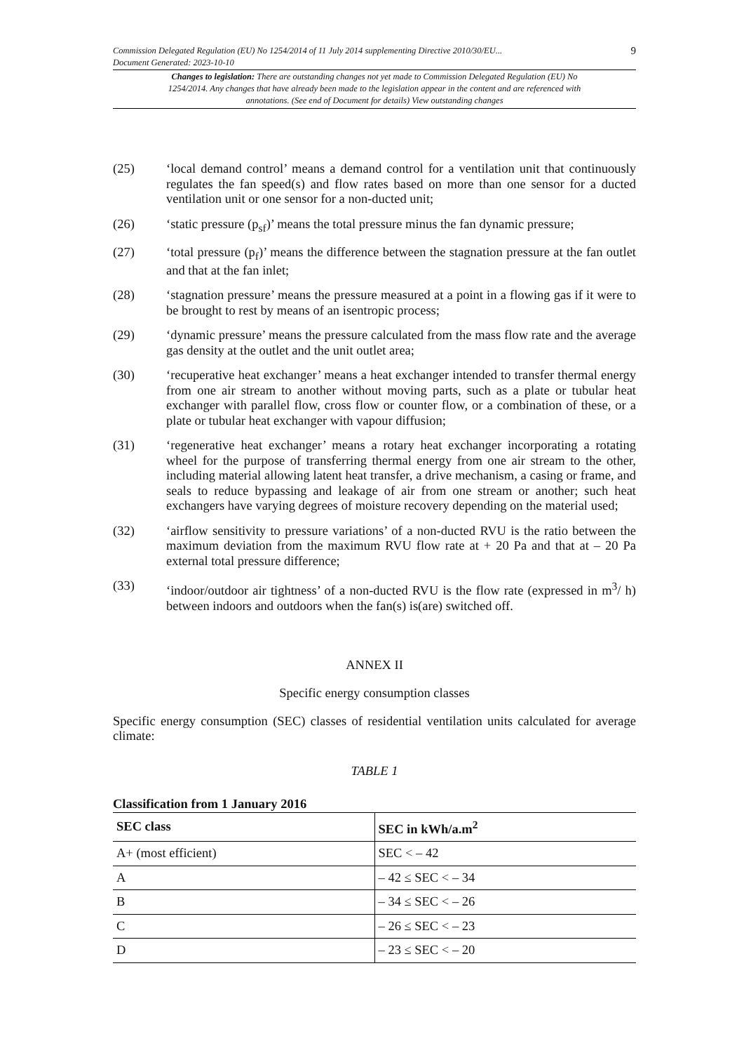9
Commission Delegated Regulation (EU) No 1254/2014 of 11 July 2014 supplementing Directive 2010/30/EU...
Document Generated: 2023-10-10
Changes to legislation: There are outstanding changes not yet made to Commission Delegated Regulation (EU) No 1254/2014. Any changes that have already been made to the legislation appear in the content and are referenced with annotations. (See end of Document for details) View outstanding changes
(25) ‘local demand control’ means a demand control for a ventilation unit that continuously regulates the fan speed(s) and flow rates based on more than one sensor for a ducted ventilation unit or one sensor for a non-ducted unit;
(26) ‘static pressure (p<sub>sf</sub>)’ means the total pressure minus the fan dynamic pressure;
(27) ‘total pressure (p<sub>f</sub>)’ means the difference between the stagnation pressure at the fan outlet and that at the fan inlet;
(28) ‘stagnation pressure’ means the pressure measured at a point in a flowing gas if it were to be brought to rest by means of an isentropic process;
(29) ‘dynamic pressure’ means the pressure calculated from the mass flow rate and the average gas density at the outlet and the unit outlet area;
(30) ‘recuperative heat exchanger’ means a heat exchanger intended to transfer thermal energy from one air stream to another without moving parts, such as a plate or tubular heat exchanger with parallel flow, cross flow or counter flow, or a combination of these, or a plate or tubular heat exchanger with vapour diffusion;
(31) ‘regenerative heat exchanger’ means a rotary heat exchanger incorporating a rotating wheel for the purpose of transferring thermal energy from one air stream to the other, including material allowing latent heat transfer, a drive mechanism, a casing or frame, and seals to reduce bypassing and leakage of air from one stream or another; such heat exchangers have varying degrees of moisture recovery depending on the material used;
(32) ‘airflow sensitivity to pressure variations’ of a non-ducted RVU is the ratio between the maximum deviation from the maximum RVU flow rate at + 20 Pa and that at – 20 Pa external total pressure difference;
(33) ‘indoor/outdoor air tightness’ of a non-ducted RVU is the flow rate (expressed in m<sup>3</sup>/ h) between indoors and outdoors when the fan(s) is(are) switched off.
ANNEX II
Specific energy consumption classes
Specific energy consumption (SEC) classes of residential ventilation units calculated for average climate:
TABLE 1
Classification from 1 January 2016
| SEC class | SEC in kWh/a.m<sup>2</sup> |
| --- | --- |
| A+ (most efficient) | SEC < – 42 |
| A | – 42 ≤ SEC < – 34 |
| B | – 34 ≤ SEC < – 26 |
| C | – 26 ≤ SEC < – 23 |
| D | – 23 ≤ SEC < – 20 |